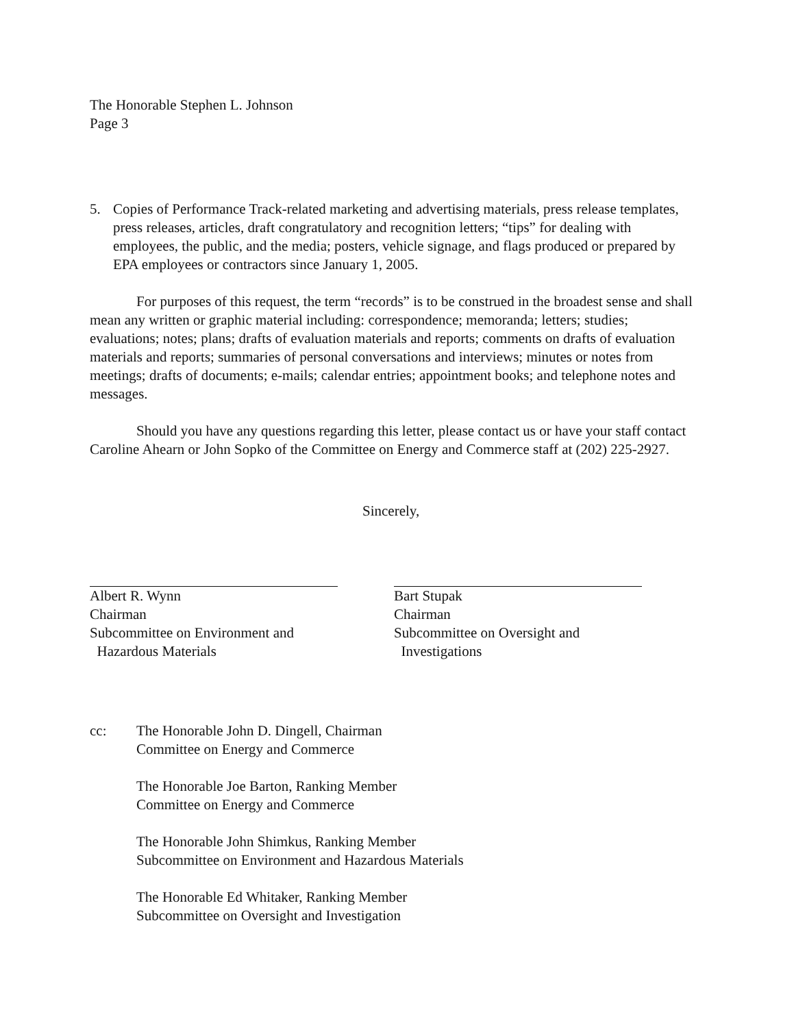The Honorable Stephen L. Johnson
Page 3
5. Copies of Performance Track-related marketing and advertising materials, press release templates, press releases, articles, draft congratulatory and recognition letters; “tips” for dealing with employees, the public, and the media; posters, vehicle signage, and flags produced or prepared by EPA employees or contractors since January 1, 2005.
For purposes of this request, the term “records” is to be construed in the broadest sense and shall mean any written or graphic material including: correspondence; memoranda; letters; studies; evaluations; notes; plans; drafts of evaluation materials and reports; comments on drafts of evaluation materials and reports; summaries of personal conversations and interviews; minutes or notes from meetings; drafts of documents; e-mails; calendar entries; appointment books; and telephone notes and messages.
Should you have any questions regarding this letter, please contact us or have your staff contact Caroline Ahearn or John Sopko of the Committee on Energy and Commerce staff at (202) 225-2927.
Sincerely,
Albert R. Wynn
Chairman
Subcommittee on Environment and
Hazardous Materials
Bart Stupak
Chairman
Subcommittee on Oversight and
Investigations
cc: The Honorable John D. Dingell, Chairman
Committee on Energy and Commerce
The Honorable Joe Barton, Ranking Member
Committee on Energy and Commerce
The Honorable John Shimkus, Ranking Member
Subcommittee on Environment and Hazardous Materials
The Honorable Ed Whitaker, Ranking Member
Subcommittee on Oversight and Investigation